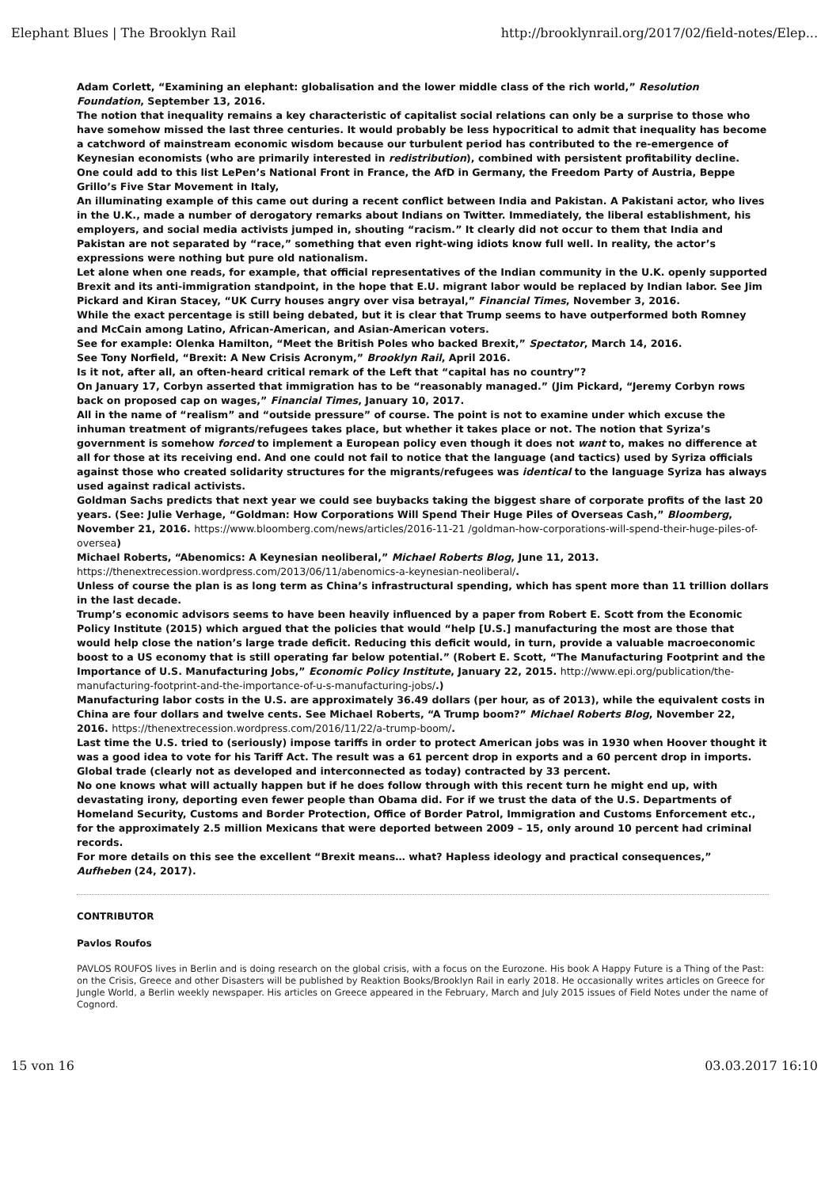Elephant Blues | The Brooklyn Rail http://brooklynrail.org/2017/02/field-notes/Elep...
Adam Corlett, “Examining an elephant: globalisation and the lower middle class of the rich world,” Resolution Foundation, September 13, 2016.
The notion that inequality remains a key characteristic of capitalist social relations can only be a surprise to those who have somehow missed the last three centuries. It would probably be less hypocritical to admit that inequality has become a catchword of mainstream economic wisdom because our turbulent period has contributed to the re-emergence of Keynesian economists (who are primarily interested in redistribution), combined with persistent profitability decline.
One could add to this list LePen’s National Front in France, the AfD in Germany, the Freedom Party of Austria, Beppe Grillo’s Five Star Movement in Italy,
An illuminating example of this came out during a recent conflict between India and Pakistan. A Pakistani actor, who lives in the U.K., made a number of derogatory remarks about Indians on Twitter. Immediately, the liberal establishment, his employers, and social media activists jumped in, shouting “racism.” It clearly did not occur to them that India and Pakistan are not separated by “race,” something that even right-wing idiots know full well. In reality, the actor’s expressions were nothing but pure old nationalism.
Let alone when one reads, for example, that official representatives of the Indian community in the U.K. openly supported Brexit and its anti-immigration standpoint, in the hope that E.U. migrant labor would be replaced by Indian labor. See Jim Pickard and Kiran Stacey, “UK Curry houses angry over visa betrayal,” Financial Times, November 3, 2016.
While the exact percentage is still being debated, but it is clear that Trump seems to have outperformed both Romney and McCain among Latino, African-American, and Asian-American voters.
See for example: Olenka Hamilton, “Meet the British Poles who backed Brexit,” Spectator, March 14, 2016.
See Tony Norfield, “Brexit: A New Crisis Acronym,” Brooklyn Rail, April 2016.
Is it not, after all, an often-heard critical remark of the Left that “capital has no country”?
On January 17, Corbyn asserted that immigration has to be “reasonably managed.” (Jim Pickard, “Jeremy Corbyn rows back on proposed cap on wages,” Financial Times, January 10, 2017.
All in the name of “realism” and “outside pressure” of course. The point is not to examine under which excuse the inhuman treatment of migrants/refugees takes place, but whether it takes place or not. The notion that Syriza’s government is somehow forced to implement a European policy even though it does not want to, makes no difference at all for those at its receiving end. And one could not fail to notice that the language (and tactics) used by Syriza officials against those who created solidarity structures for the migrants/refugees was identical to the language Syriza has always used against radical activists.
Goldman Sachs predicts that next year we could see buybacks taking the biggest share of corporate profits of the last 20 years. (See: Julie Verhage, “Goldman: How Corporations Will Spend Their Huge Piles of Overseas Cash,” Bloomberg, November 21, 2016. https://www.bloomberg.com/news/articles/2016-11-21 /goldman-how-corporations-will-spend-their-huge-piles-of-oversea)
Michael Roberts, “Abenomics: A Keynesian neoliberal,” Michael Roberts Blog, June 11, 2013. https://thenextrecession.wordpress.com/2013/06/11/abenomics-a-keynesian-neoliberal/.
Unless of course the plan is as long term as China’s infrastructural spending, which has spent more than 11 trillion dollars in the last decade.
Trump’s economic advisors seems to have been heavily influenced by a paper from Robert E. Scott from the Economic Policy Institute (2015) which argued that the policies that would “help [U.S.] manufacturing the most are those that would help close the nation’s large trade deficit. Reducing this deficit would, in turn, provide a valuable macroeconomic boost to a US economy that is still operating far below potential.” (Robert E. Scott, “The Manufacturing Footprint and the Importance of U.S. Manufacturing Jobs,” Economic Policy Institute, January 22, 2015. http://www.epi.org/publication/the-manufacturing-footprint-and-the-importance-of-u-s-manufacturing-jobs/.)
Manufacturing labor costs in the U.S. are approximately 36.49 dollars (per hour, as of 2013), while the equivalent costs in China are four dollars and twelve cents. See Michael Roberts, “A Trump boom?” Michael Roberts Blog, November 22, 2016. https://thenextrecession.wordpress.com/2016/11/22/a-trump-boom/.
Last time the U.S. tried to (seriously) impose tariffs in order to protect American jobs was in 1930 when Hoover thought it was a good idea to vote for his Tariff Act. The result was a 61 percent drop in exports and a 60 percent drop in imports. Global trade (clearly not as developed and interconnected as today) contracted by 33 percent.
No one knows what will actually happen but if he does follow through with this recent turn he might end up, with devastating irony, deporting even fewer people than Obama did. For if we trust the data of the U.S. Departments of Homeland Security, Customs and Border Protection, Office of Border Patrol, Immigration and Customs Enforcement etc., for the approximately 2.5 million Mexicans that were deported between 2009 – 15, only around 10 percent had criminal records.
For more details on this see the excellent “Brexit means… what? Hapless ideology and practical consequences,” Aufheben (24, 2017).
CONTRIBUTOR
Pavlos Roufos
PAVLOS ROUFOS lives in Berlin and is doing research on the global crisis, with a focus on the Eurozone. His book A Happy Future is a Thing of the Past: on the Crisis, Greece and other Disasters will be published by Reaktion Books/Brooklyn Rail in early 2018. He occasionally writes articles on Greece for Jungle World, a Berlin weekly newspaper. His articles on Greece appeared in the February, March and July 2015 issues of Field Notes under the name of Cognord.
15 von 16 03.03.2017 16:10